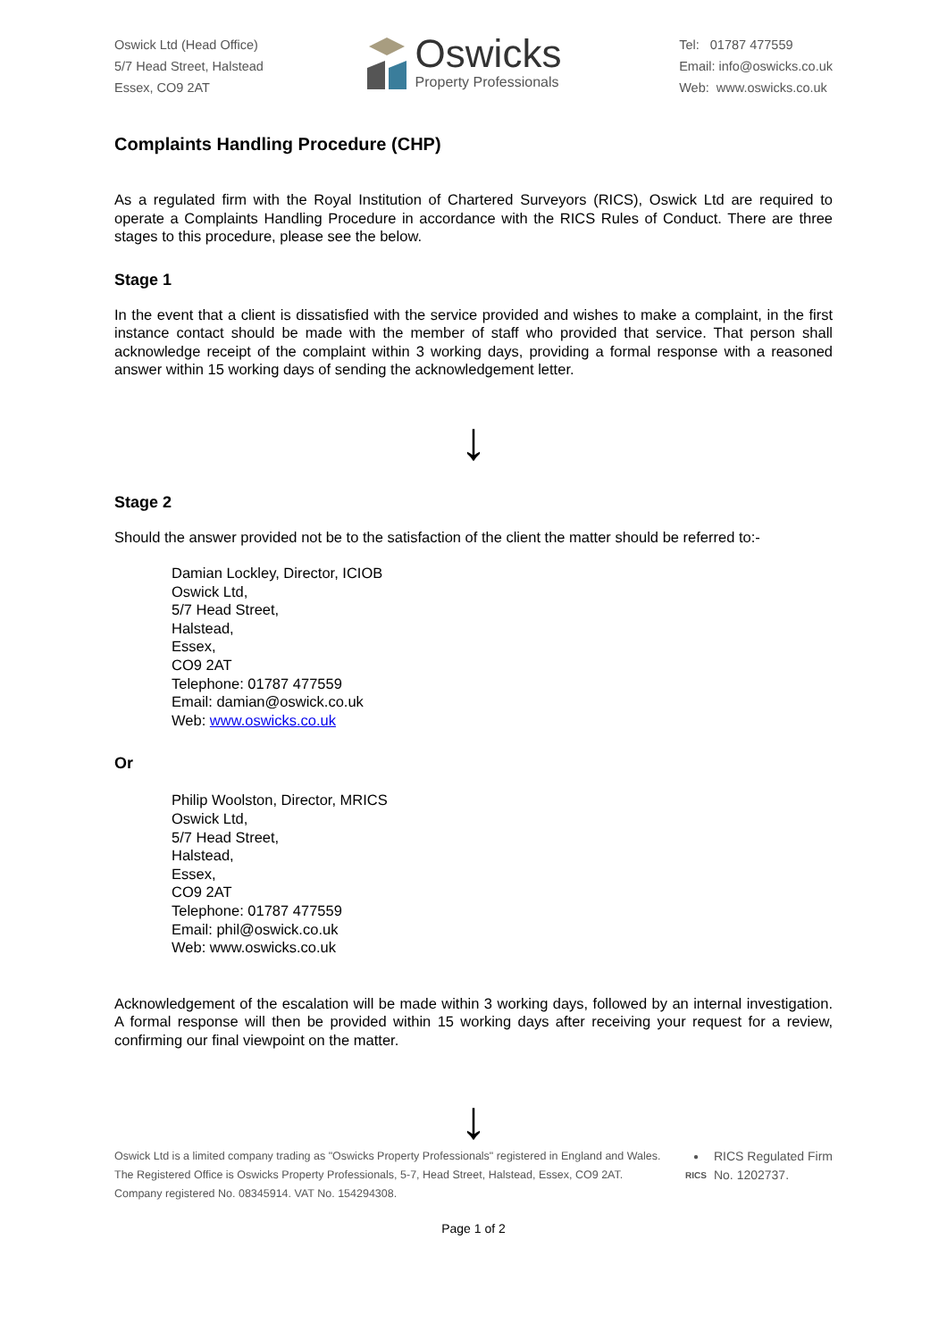Oswick Ltd (Head Office)
5/7 Head Street, Halstead
Essex, CO9 2AT
Oswicks
Property Professionals
Tel: 01787 477559
Email: info@oswicks.co.uk
Web: www.oswicks.co.uk
Complaints Handling Procedure (CHP)
As a regulated firm with the Royal Institution of Chartered Surveyors (RICS), Oswick Ltd are required to operate a Complaints Handling Procedure in accordance with the RICS Rules of Conduct. There are three stages to this procedure, please see the below.
Stage 1
In the event that a client is dissatisfied with the service provided and wishes to make a complaint, in the first instance contact should be made with the member of staff who provided that service. That person shall acknowledge receipt of the complaint within 3 working days, providing a formal response with a reasoned answer within 15 working days of sending the acknowledgement letter.
↓
Stage 2
Should the answer provided not be to the satisfaction of the client the matter should be referred to:-
Damian Lockley, Director, ICIOB
Oswick Ltd,
5/7 Head Street,
Halstead,
Essex,
CO9 2AT
Telephone: 01787 477559
Email: damian@oswick.co.uk
Web: www.oswicks.co.uk
Or
Philip Woolston, Director, MRICS
Oswick Ltd,
5/7 Head Street,
Halstead,
Essex,
CO9 2AT
Telephone: 01787 477559
Email: phil@oswick.co.uk
Web: www.oswicks.co.uk
Acknowledgement of the escalation will be made within 3 working days, followed by an internal investigation. A formal response will then be provided within 15 working days after receiving your request for a review, confirming our final viewpoint on the matter.
↓
Oswick Ltd is a limited company trading as "Oswicks Property Professionals" registered in England and Wales.
The Registered Office is Oswicks Property Professionals, 5-7, Head Street, Halstead, Essex, CO9 2AT.
Company registered No. 08345914. VAT No. 154294308.
●
RICS
RICS Regulated Firm
No. 1202737.
Page 1 of 2